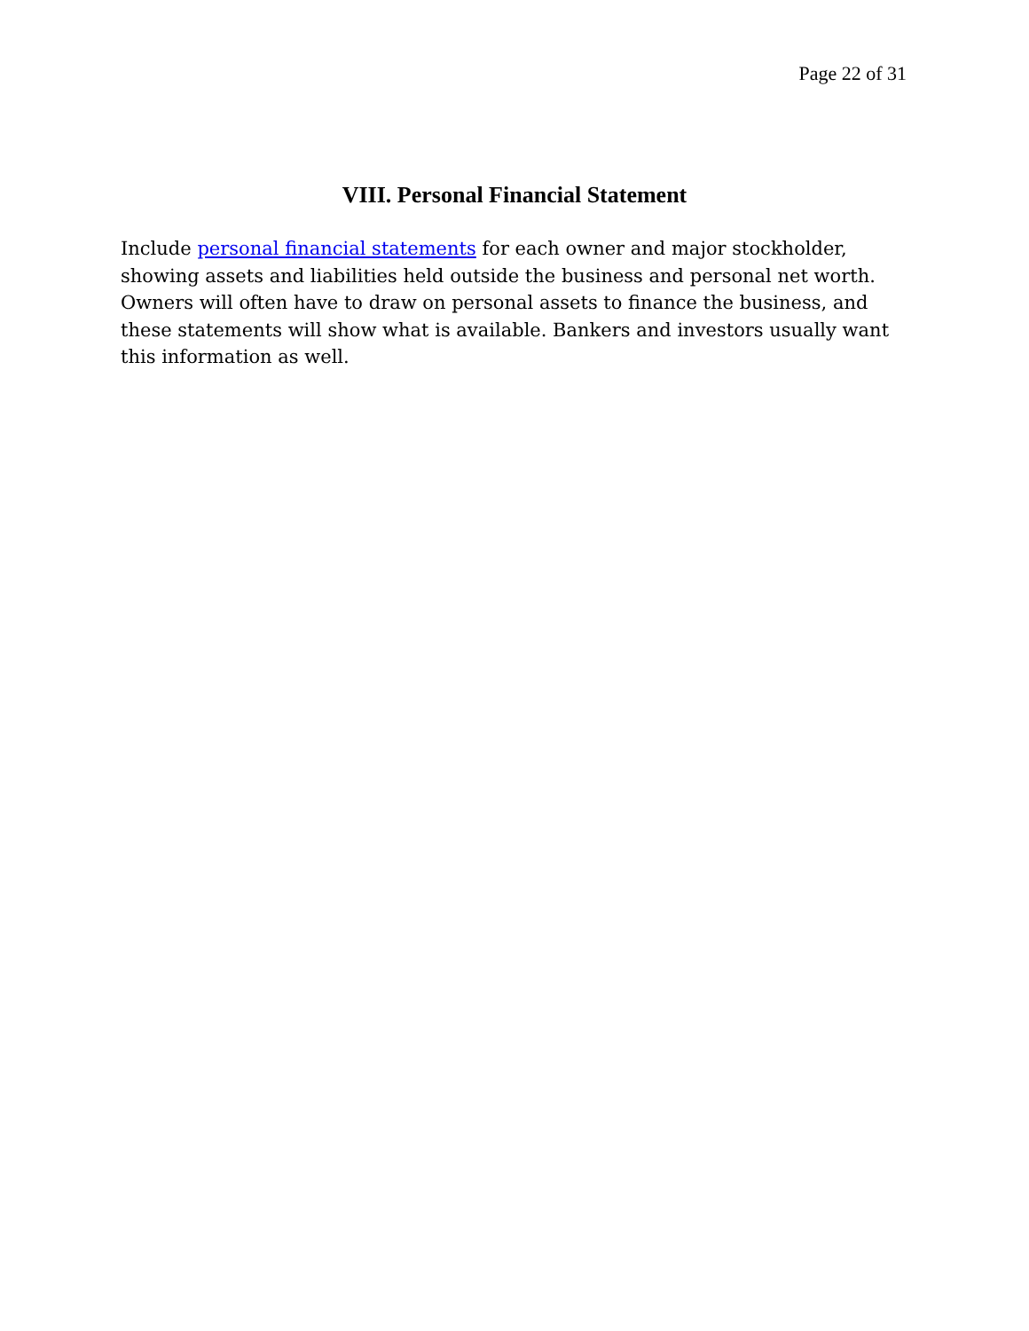Page 22 of 31
VIII. Personal Financial Statement
Include personal financial statements for each owner and major stockholder, showing assets and liabilities held outside the business and personal net worth. Owners will often have to draw on personal assets to finance the business, and these statements will show what is available. Bankers and investors usually want this information as well.